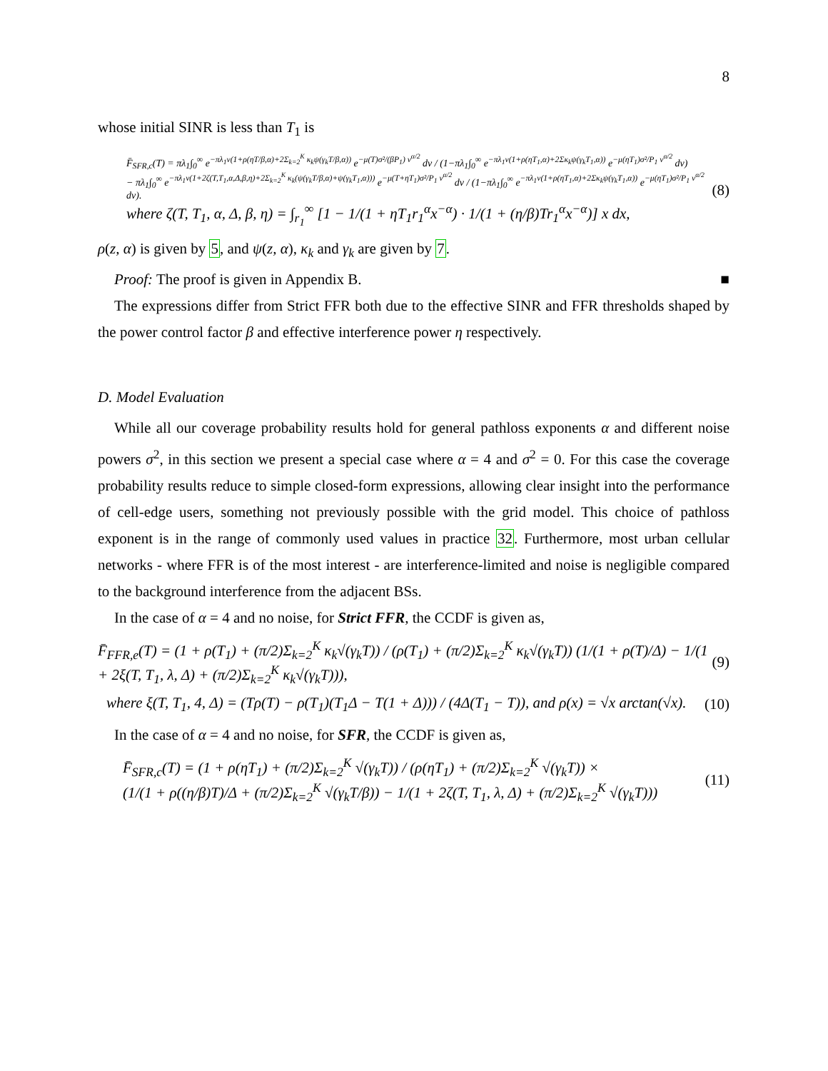8
whose initial SINR is less than T<sub>1</sub> is
F̄<sub>SFR,c</sub>(T) = πλ<sub>1</sub>∫<sub>0</sub><sup>∞</sup> e<sup>−πλ<sub>1</sub>v(1+ρ(ηT/β,α)+2Σ<sub>k=2</sub><sup>K</sup> κ<sub>k</sub>ψ(γ<sub>k</sub>T/β,α))</sup> e<sup>−μ(T)σ²/(βP<sub>1</sub>) v<sup>α/2</sup></sup> dv / (1−πλ<sub>1</sub>∫<sub>0</sub><sup>∞</sup> e<sup>−πλ<sub>1</sub>v(1+ρ(ηT<sub>1</sub>,α)+2Σκ<sub>k</sub>ψ(γ<sub>k</sub>T<sub>1</sub>,α))</sup> e<sup>−μ(ηT<sub>1</sub>)σ²/P<sub>1</sub> v<sup>α/2</sup></sup> dv)
− πλ<sub>1</sub>∫<sub>0</sub><sup>∞</sup> e<sup>−πλ<sub>1</sub>v(1+2ζ(T,T<sub>1</sub>,α,Δ,β,η)+2Σ<sub>k=2</sub><sup>K</sup> κ<sub>k</sub>(ψ(γ<sub>k</sub>T/β,α)+ψ(γ<sub>k</sub>T<sub>1</sub>,α)))</sup> e<sup>−μ(T+ηT<sub>1</sub>)σ²/P<sub>1</sub> v<sup>α/2</sup></sup> dv / (1−πλ<sub>1</sub>∫<sub>0</sub><sup>∞</sup> e<sup>−πλ<sub>1</sub>v(1+ρ(ηT<sub>1</sub>,α)+2Σκ<sub>k</sub>ψ(γ<sub>k</sub>T<sub>1</sub>,α))</sup> e<sup>−μ(ηT<sub>1</sub>)σ²/P<sub>1</sub> v<sup>α/2</sup></sup> dv).
where ζ(T, T<sub>1</sub>, α, Δ, β, η) = ∫<sub>r<sub>1</sub></sub><sup>∞</sup> [1 − 1/(1 + ηT<sub>1</sub>r<sub>1</sub><sup>α</sup>x<sup>−α</sup>) · 1/(1 + (η/β)Tr<sub>1</sub><sup>α</sup>x<sup>−α</sup>)] x dx,
(8)
ρ(z, α) is given by 5, and ψ(z, α), κ<sub>k</sub> and γ<sub>k</sub> are given by 7.
Proof: The proof is given in Appendix B. ■
The expressions differ from Strict FFR both due to the effective SINR and FFR thresholds shaped by the power control factor β and effective interference power η respectively.
D. Model Evaluation
While all our coverage probability results hold for general pathloss exponents α and different noise powers σ<sup>2</sup>, in this section we present a special case where α = 4 and σ<sup>2</sup> = 0. For this case the coverage probability results reduce to simple closed-form expressions, allowing clear insight into the performance of cell-edge users, something not previously possible with the grid model. This choice of pathloss exponent is in the range of commonly used values in practice 32. Furthermore, most urban cellular networks - where FFR is of the most interest - are interference-limited and noise is negligible compared to the background interference from the adjacent BSs.
In the case of α = 4 and no noise, for Strict FFR, the CCDF is given as,
F̄<sub>FFR,e</sub>(T) = (1 + ρ(T<sub>1</sub>) + (π/2)Σ<sub>k=2</sub><sup>K</sup> κ<sub>k</sub>√(γ<sub>k</sub>T)) / (ρ(T<sub>1</sub>) + (π/2)Σ<sub>k=2</sub><sup>K</sup> κ<sub>k</sub>√(γ<sub>k</sub>T)) (1/(1 + ρ(T)/Δ) − 1/(1 + 2ξ(T, T<sub>1</sub>, λ, Δ) + (π/2)Σ<sub>k=2</sub><sup>K</sup> κ<sub>k</sub>√(γ<sub>k</sub>T))),
(9)
where ξ(T, T<sub>1</sub>, 4, Δ) = (Tρ(T) − ρ(T<sub>1</sub>)(T<sub>1</sub>Δ − T(1 + Δ))) / (4Δ(T<sub>1</sub> − T)), and ρ(x) = √x arctan(√x).
(10)
In the case of α = 4 and no noise, for SFR, the CCDF is given as,
F̄<sub>SFR,c</sub>(T) = (1 + ρ(ηT<sub>1</sub>) + (π/2)Σ<sub>k=2</sub><sup>K</sup> √(γ<sub>k</sub>T)) / (ρ(ηT<sub>1</sub>) + (π/2)Σ<sub>k=2</sub><sup>K</sup> √(γ<sub>k</sub>T)) ×
(1/(1 + ρ((η/β)T)/Δ + (π/2)Σ<sub>k=2</sub><sup>K</sup> √(γ<sub>k</sub>T/β)) − 1/(1 + 2ζ(T, T<sub>1</sub>, λ, Δ) + (π/2)Σ<sub>k=2</sub><sup>K</sup> √(γ<sub>k</sub>T)))
(11)